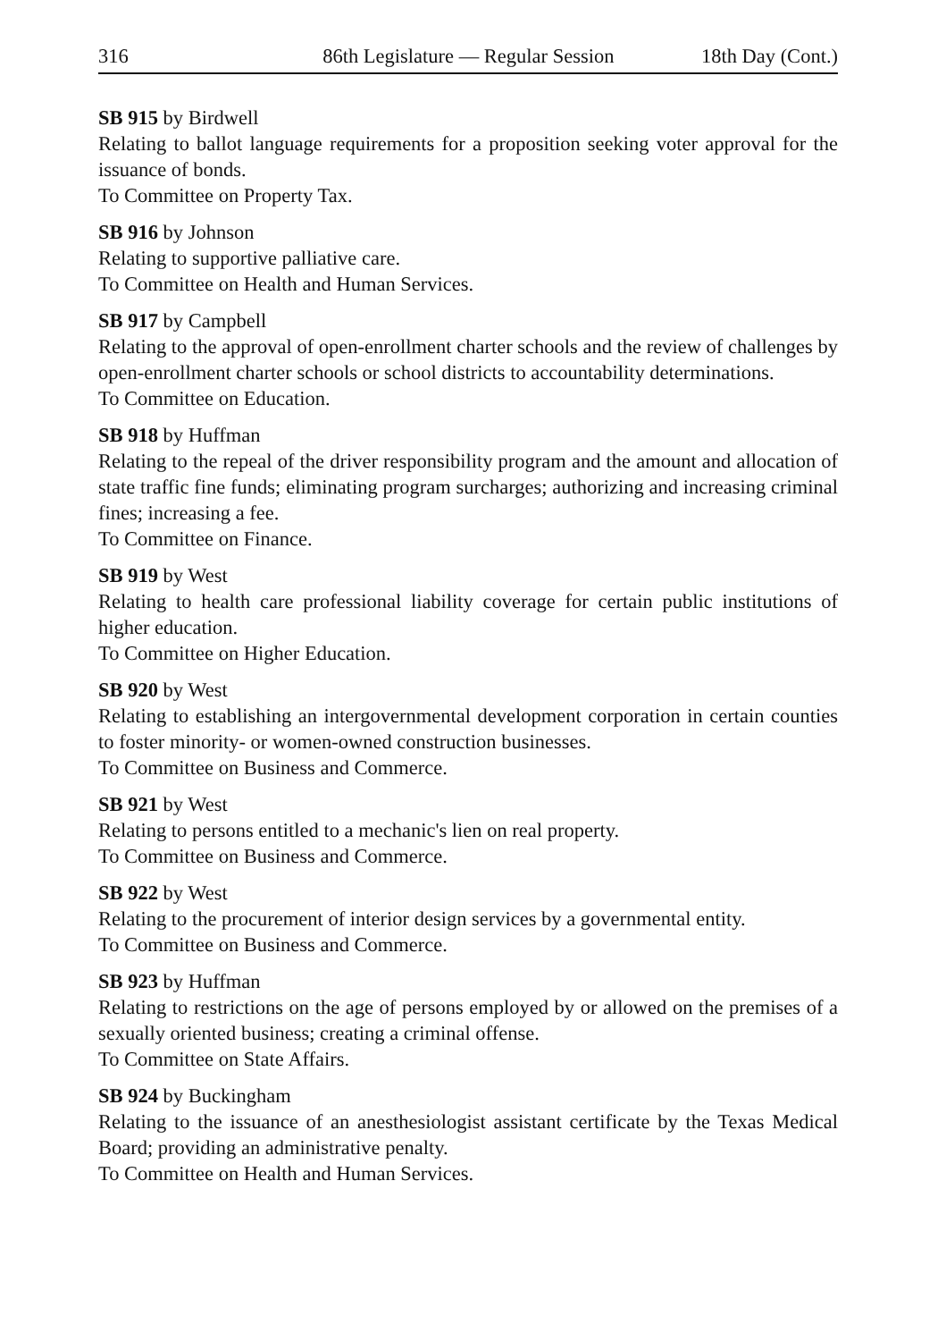316 86th Legislature — Regular Session 18th Day (Cont.)
SB 915 by Birdwell
Relating to ballot language requirements for a proposition seeking voter approval for the issuance of bonds.
To Committee on Property Tax.
SB 916 by Johnson
Relating to supportive palliative care.
To Committee on Health and Human Services.
SB 917 by Campbell
Relating to the approval of open-enrollment charter schools and the review of challenges by open-enrollment charter schools or school districts to accountability determinations.
To Committee on Education.
SB 918 by Huffman
Relating to the repeal of the driver responsibility program and the amount and allocation of state traffic fine funds; eliminating program surcharges; authorizing and increasing criminal fines; increasing a fee.
To Committee on Finance.
SB 919 by West
Relating to health care professional liability coverage for certain public institutions of higher education.
To Committee on Higher Education.
SB 920 by West
Relating to establishing an intergovernmental development corporation in certain counties to foster minority- or women-owned construction businesses.
To Committee on Business and Commerce.
SB 921 by West
Relating to persons entitled to a mechanic's lien on real property.
To Committee on Business and Commerce.
SB 922 by West
Relating to the procurement of interior design services by a governmental entity.
To Committee on Business and Commerce.
SB 923 by Huffman
Relating to restrictions on the age of persons employed by or allowed on the premises of a sexually oriented business; creating a criminal offense.
To Committee on State Affairs.
SB 924 by Buckingham
Relating to the issuance of an anesthesiologist assistant certificate by the Texas Medical Board; providing an administrative penalty.
To Committee on Health and Human Services.